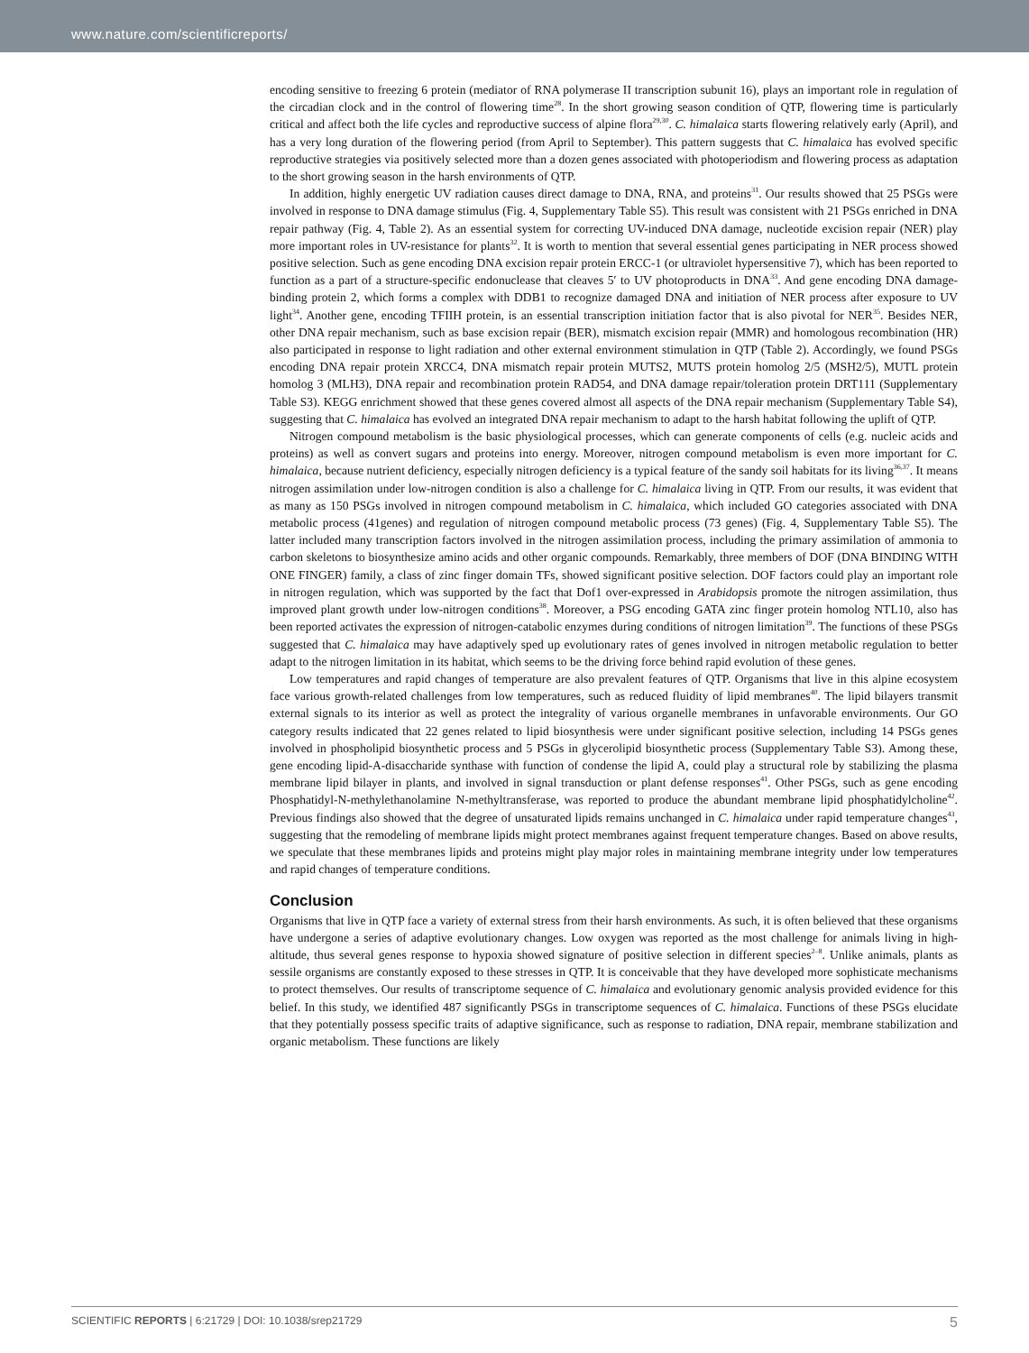www.nature.com/scientificreports/
encoding sensitive to freezing 6 protein (mediator of RNA polymerase II transcription subunit 16), plays an important role in regulation of the circadian clock and in the control of flowering time<sup>28</sup>. In the short growing season condition of QTP, flowering time is particularly critical and affect both the life cycles and reproductive success of alpine flora<sup>29,30</sup>. C. himalaica starts flowering relatively early (April), and has a very long duration of the flowering period (from April to September). This pattern suggests that C. himalaica has evolved specific reproductive strategies via positively selected more than a dozen genes associated with photoperiodism and flowering process as adaptation to the short growing season in the harsh environments of QTP.
In addition, highly energetic UV radiation causes direct damage to DNA, RNA, and proteins<sup>31</sup>. Our results showed that 25 PSGs were involved in response to DNA damage stimulus (Fig. 4, Supplementary Table S5). This result was consistent with 21 PSGs enriched in DNA repair pathway (Fig. 4, Table 2). As an essential system for correcting UV-induced DNA damage, nucleotide excision repair (NER) play more important roles in UV-resistance for plants<sup>32</sup>. It is worth to mention that several essential genes participating in NER process showed positive selection. Such as gene encoding DNA excision repair protein ERCC-1 (or ultraviolet hypersensitive 7), which has been reported to function as a part of a structure-specific endonuclease that cleaves 5′ to UV photoproducts in DNA<sup>33</sup>. And gene encoding DNA damage-binding protein 2, which forms a complex with DDB1 to recognize damaged DNA and initiation of NER process after exposure to UV light<sup>34</sup>. Another gene, encoding TFIIH protein, is an essential transcription initiation factor that is also pivotal for NER<sup>35</sup>. Besides NER, other DNA repair mechanism, such as base excision repair (BER), mismatch excision repair (MMR) and homologous recombination (HR) also participated in response to light radiation and other external environment stimulation in QTP (Table 2). Accordingly, we found PSGs encoding DNA repair protein XRCC4, DNA mismatch repair protein MUTS2, MUTS protein homolog 2/5 (MSH2/5), MUTL protein homolog 3 (MLH3), DNA repair and recombination protein RAD54, and DNA damage repair/toleration protein DRT111 (Supplementary Table S3). KEGG enrichment showed that these genes covered almost all aspects of the DNA repair mechanism (Supplementary Table S4), suggesting that C. himalaica has evolved an integrated DNA repair mechanism to adapt to the harsh habitat following the uplift of QTP.
Nitrogen compound metabolism is the basic physiological processes, which can generate components of cells (e.g. nucleic acids and proteins) as well as convert sugars and proteins into energy. Moreover, nitrogen compound metabolism is even more important for C. himalaica, because nutrient deficiency, especially nitrogen deficiency is a typical feature of the sandy soil habitats for its living<sup>36,37</sup>. It means nitrogen assimilation under low-nitrogen condition is also a challenge for C. himalaica living in QTP. From our results, it was evident that as many as 150 PSGs involved in nitrogen compound metabolism in C. himalaica, which included GO categories associated with DNA metabolic process (41genes) and regulation of nitrogen compound metabolic process (73 genes) (Fig. 4, Supplementary Table S5). The latter included many transcription factors involved in the nitrogen assimilation process, including the primary assimilation of ammonia to carbon skeletons to biosynthesize amino acids and other organic compounds. Remarkably, three members of DOF (DNA BINDING WITH ONE FINGER) family, a class of zinc finger domain TFs, showed significant positive selection. DOF factors could play an important role in nitrogen regulation, which was supported by the fact that Dof1 over-expressed in Arabidopsis promote the nitrogen assimilation, thus improved plant growth under low-nitrogen conditions<sup>38</sup>. Moreover, a PSG encoding GATA zinc finger protein homolog NTL10, also has been reported activates the expression of nitrogen-catabolic enzymes during conditions of nitrogen limitation<sup>39</sup>. The functions of these PSGs suggested that C. himalaica may have adaptively sped up evolutionary rates of genes involved in nitrogen metabolic regulation to better adapt to the nitrogen limitation in its habitat, which seems to be the driving force behind rapid evolution of these genes.
Low temperatures and rapid changes of temperature are also prevalent features of QTP. Organisms that live in this alpine ecosystem face various growth-related challenges from low temperatures, such as reduced fluidity of lipid membranes<sup>40</sup>. The lipid bilayers transmit external signals to its interior as well as protect the integrality of various organelle membranes in unfavorable environments. Our GO category results indicated that 22 genes related to lipid biosynthesis were under significant positive selection, including 14 PSGs genes involved in phospholipid biosynthetic process and 5 PSGs in glycerolipid biosynthetic process (Supplementary Table S3). Among these, gene encoding lipid-A-disaccharide synthase with function of condense the lipid A, could play a structural role by stabilizing the plasma membrane lipid bilayer in plants, and involved in signal transduction or plant defense responses<sup>41</sup>. Other PSGs, such as gene encoding Phosphatidyl-N-methylethanolamine N-methyltransferase, was reported to produce the abundant membrane lipid phosphatidylcholine<sup>42</sup>. Previous findings also showed that the degree of unsaturated lipids remains unchanged in C. himalaica under rapid temperature changes<sup>43</sup>, suggesting that the remodeling of membrane lipids might protect membranes against frequent temperature changes. Based on above results, we speculate that these membranes lipids and proteins might play major roles in maintaining membrane integrity under low temperatures and rapid changes of temperature conditions.
Conclusion
Organisms that live in QTP face a variety of external stress from their harsh environments. As such, it is often believed that these organisms have undergone a series of adaptive evolutionary changes. Low oxygen was reported as the most challenge for animals living in high-altitude, thus several genes response to hypoxia showed signature of positive selection in different species<sup>2–8</sup>. Unlike animals, plants as sessile organisms are constantly exposed to these stresses in QTP. It is conceivable that they have developed more sophisticate mechanisms to protect themselves. Our results of transcriptome sequence of C. himalaica and evolutionary genomic analysis provided evidence for this belief. In this study, we identified 487 significantly PSGs in transcriptome sequences of C. himalaica. Functions of these PSGs elucidate that they potentially possess specific traits of adaptive significance, such as response to radiation, DNA repair, membrane stabilization and organic metabolism. These functions are likely
SCIENTIFIC REPORTS | 6:21729 | DOI: 10.1038/srep21729 5